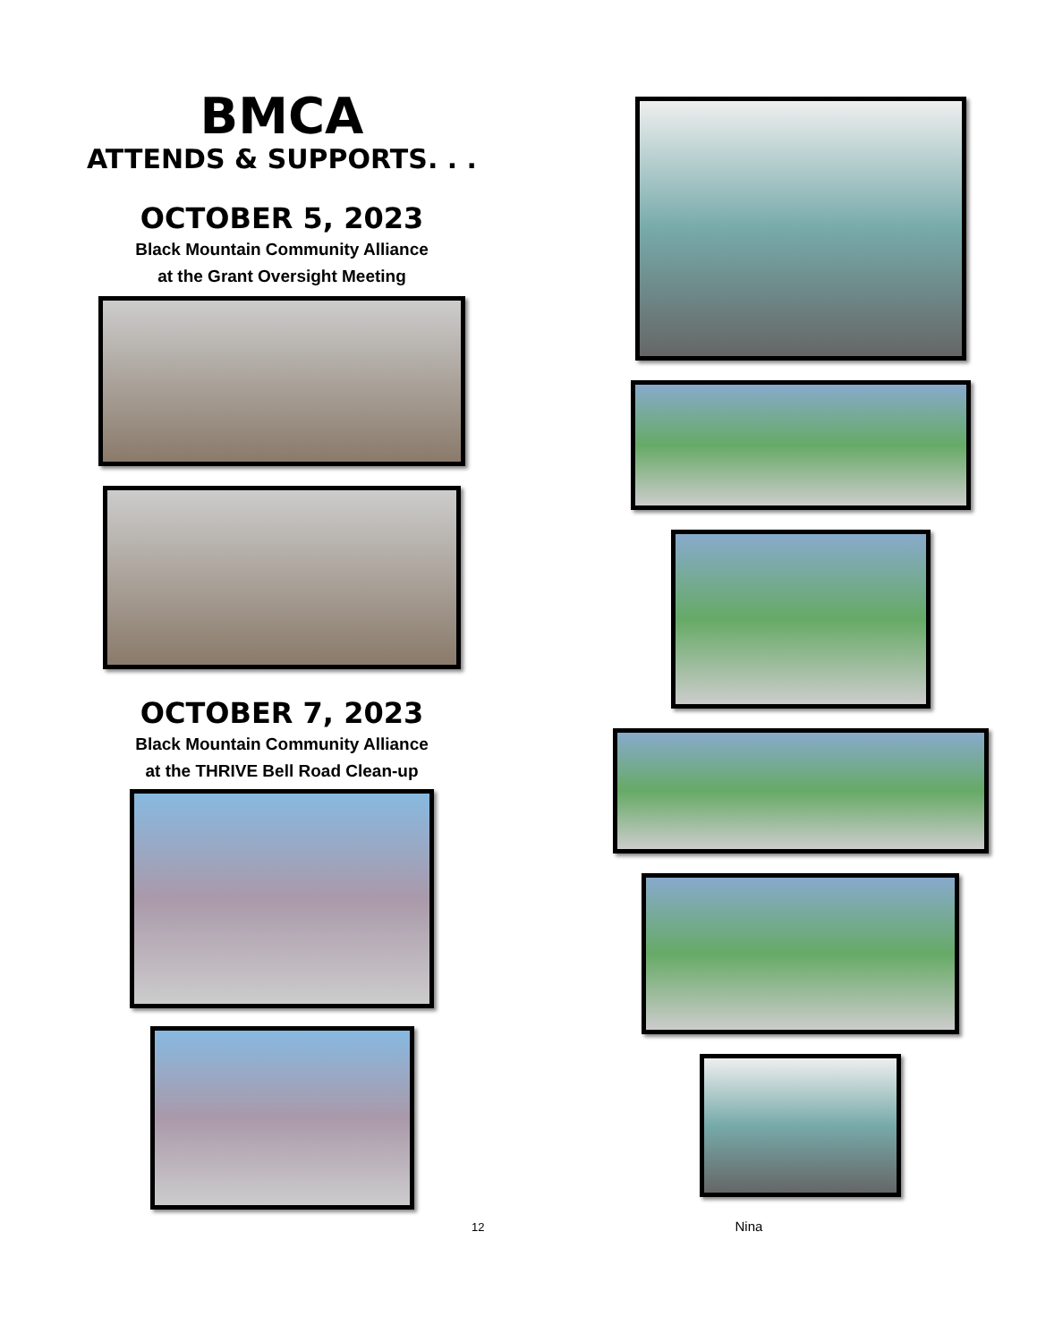BMCA
ATTENDS & SUPPORTS. . .
OCTOBER 5, 2023
Black Mountain Community Alliance
at the Grant Oversight Meeting
OCTOBER 7, 2023
Black Mountain Community Alliance
at the THRIVE Bell Road Clean-up
12 Nina